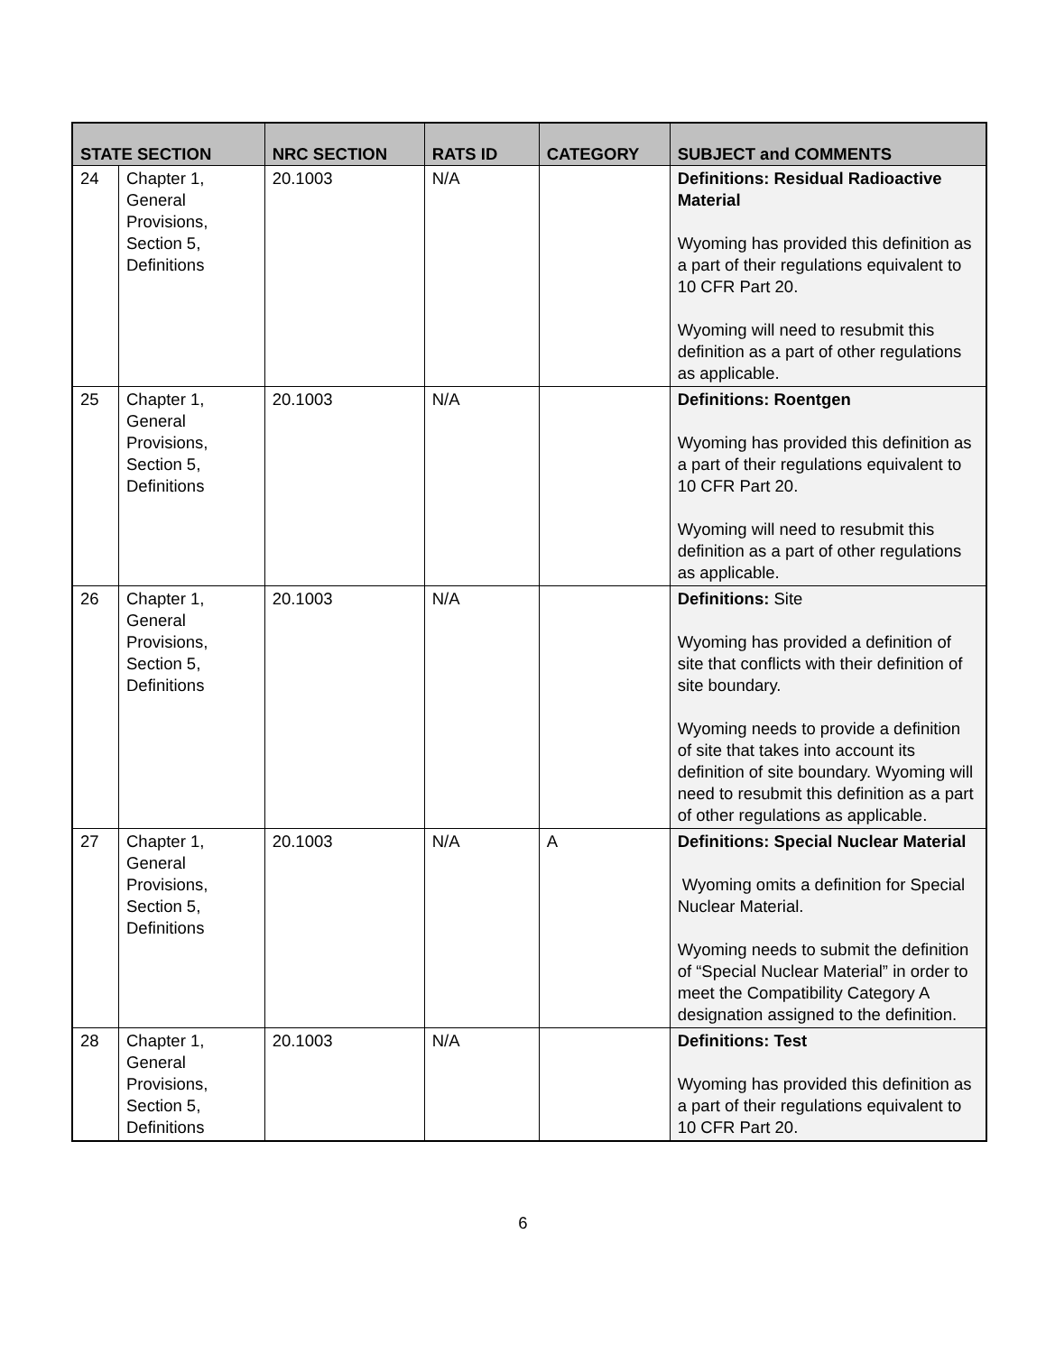| STATE SECTION | | NRC SECTION | RATS ID | CATEGORY | SUBJECT and COMMENTS |
| --- | --- | --- | --- | --- | --- |
| 24 | Chapter 1, General Provisions, Section 5, Definitions | 20.1003 | N/A | | Definitions: Residual Radioactive Material Wyoming has provided this definition as a part of their regulations equivalent to 10 CFR Part 20. Wyoming will need to resubmit this definition as a part of other regulations as applicable. |
| 25 | Chapter 1, General Provisions, Section 5, Definitions | 20.1003 | N/A | | Definitions: Roentgen Wyoming has provided this definition as a part of their regulations equivalent to 10 CFR Part 20. Wyoming will need to resubmit this definition as a part of other regulations as applicable. |
| 26 | Chapter 1, General Provisions, Section 5, Definitions | 20.1003 | N/A | | Definitions: Site Wyoming has provided a definition of site that conflicts with their definition of site boundary. Wyoming needs to provide a definition of site that takes into account its definition of site boundary. Wyoming will need to resubmit this definition as a part of other regulations as applicable. |
| 27 | Chapter 1, General Provisions, Section 5, Definitions | 20.1003 | N/A | A | Definitions: Special Nuclear Material Wyoming omits a definition for Special Nuclear Material. Wyoming needs to submit the definition of “Special Nuclear Material” in order to meet the Compatibility Category A designation assigned to the definition. |
| 28 | Chapter 1, General Provisions, Section 5, Definitions | 20.1003 | N/A | | Definitions: Test Wyoming has provided this definition as a part of their regulations equivalent to 10 CFR Part 20. |
6